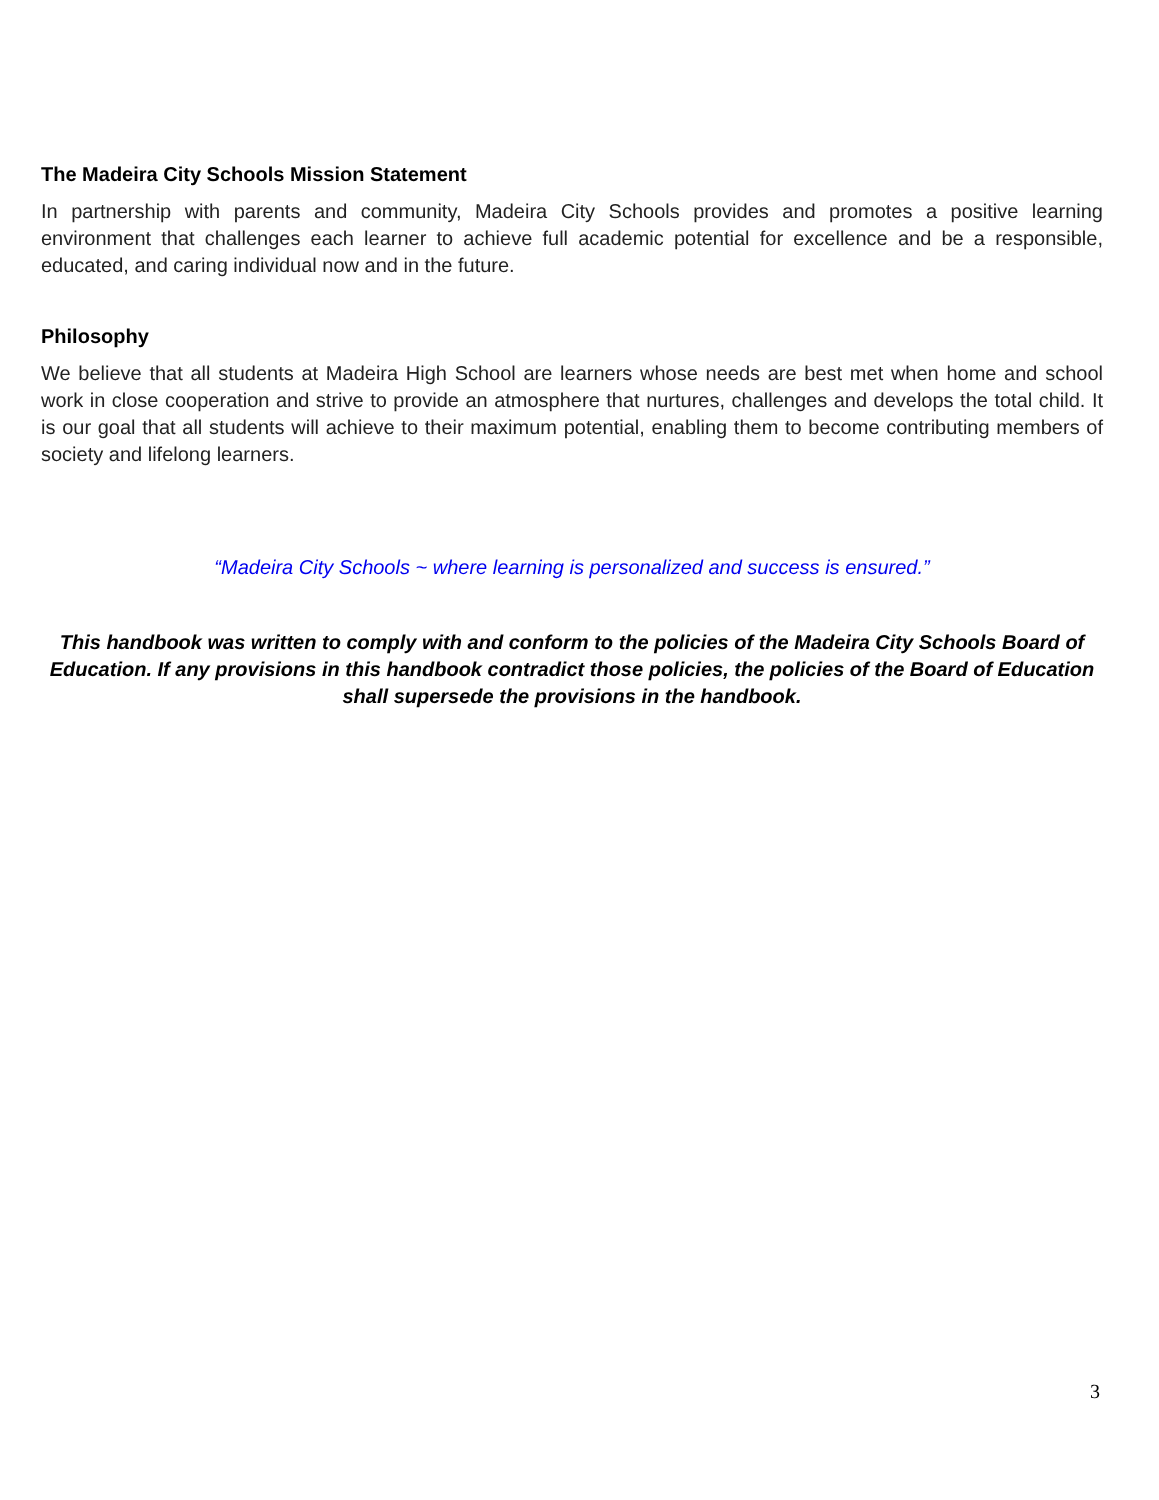The Madeira City Schools Mission Statement
In partnership with parents and community, Madeira City Schools provides and promotes a positive learning environment that challenges each learner to achieve full academic potential for excellence and be a responsible, educated, and caring individual now and in the future.
Philosophy
We believe that all students at Madeira High School are learners whose needs are best met when home and school work in close cooperation and strive to provide an atmosphere that nurtures, challenges and develops the total child. It is our goal that all students will achieve to their maximum potential, enabling them to become contributing members of society and lifelong learners.
“Madeira City Schools ~ where learning is personalized and success is ensured.”
This handbook was written to comply with and conform to the policies of the Madeira City Schools Board of Education. If any provisions in this handbook contradict those policies, the policies of the Board of Education shall supersede the provisions in the handbook.
3